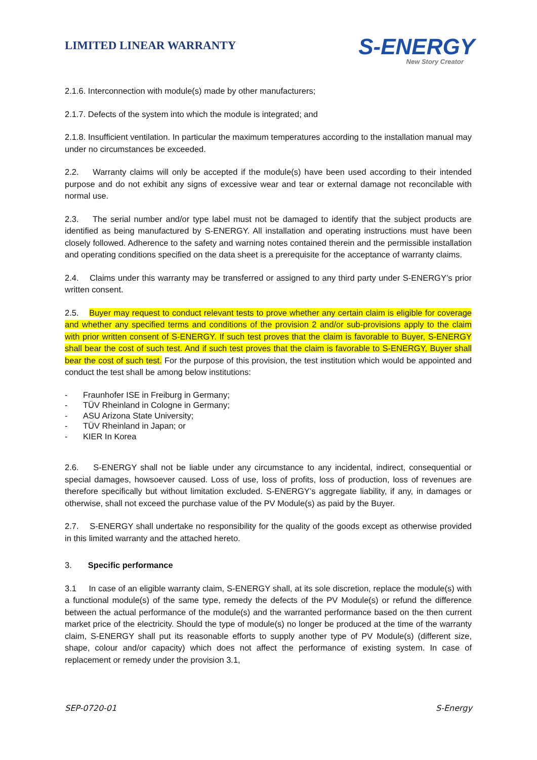LIMITED LINEAR WARRANTY
S-ENERGY
New Story Creator
2.1.6. Interconnection with module(s) made by other manufacturers;
2.1.7. Defects of the system into which the module is integrated; and
2.1.8. Insufficient ventilation. In particular the maximum temperatures according to the installation manual may under no circumstances be exceeded.
2.2. Warranty claims will only be accepted if the module(s) have been used according to their intended purpose and do not exhibit any signs of excessive wear and tear or external damage not reconcilable with normal use.
2.3. The serial number and/or type label must not be damaged to identify that the subject products are identified as being manufactured by S-ENERGY. All installation and operating instructions must have been closely followed. Adherence to the safety and warning notes contained therein and the permissible installation and operating conditions specified on the data sheet is a prerequisite for the acceptance of warranty claims.
2.4. Claims under this warranty may be transferred or assigned to any third party under S-ENERGY’s prior written consent.
2.5. Buyer may request to conduct relevant tests to prove whether any certain claim is eligible for coverage and whether any specified terms and conditions of the provision 2 and/or sub-provisions apply to the claim with prior written consent of S-ENERGY. If such test proves that the claim is favorable to Buyer, S-ENERGY shall bear the cost of such test. And if such test proves that the claim is favorable to S-ENERGY, Buyer shall bear the cost of such test. For the purpose of this provision, the test institution which would be appointed and conduct the test shall be among below institutions:
- Fraunhofer ISE in Freiburg in Germany;
- TÜV Rheinland in Cologne in Germany;
- ASU Arizona State University;
- TÜV Rheinland in Japan; or
- KIER In Korea
2.6. S-ENERGY shall not be liable under any circumstance to any incidental, indirect, consequential or special damages, howsoever caused. Loss of use, loss of profits, loss of production, loss of revenues are therefore specifically but without limitation excluded. S-ENERGY’s aggregate liability, if any, in damages or otherwise, shall not exceed the purchase value of the PV Module(s) as paid by the Buyer.
2.7. S-ENERGY shall undertake no responsibility for the quality of the goods except as otherwise provided in this limited warranty and the attached hereto.
3. Specific performance
3.1 In case of an eligible warranty claim, S-ENERGY shall, at its sole discretion, replace the module(s) with a functional module(s) of the same type, remedy the defects of the PV Module(s) or refund the difference between the actual performance of the module(s) and the warranted performance based on the then current market price of the electricity. Should the type of module(s) no longer be produced at the time of the warranty claim, S-ENERGY shall put its reasonable efforts to supply another type of PV Module(s) (different size, shape, colour and/or capacity) which does not affect the performance of existing system. In case of replacement or remedy under the provision 3.1,
SEP-0720-01 S-Energy